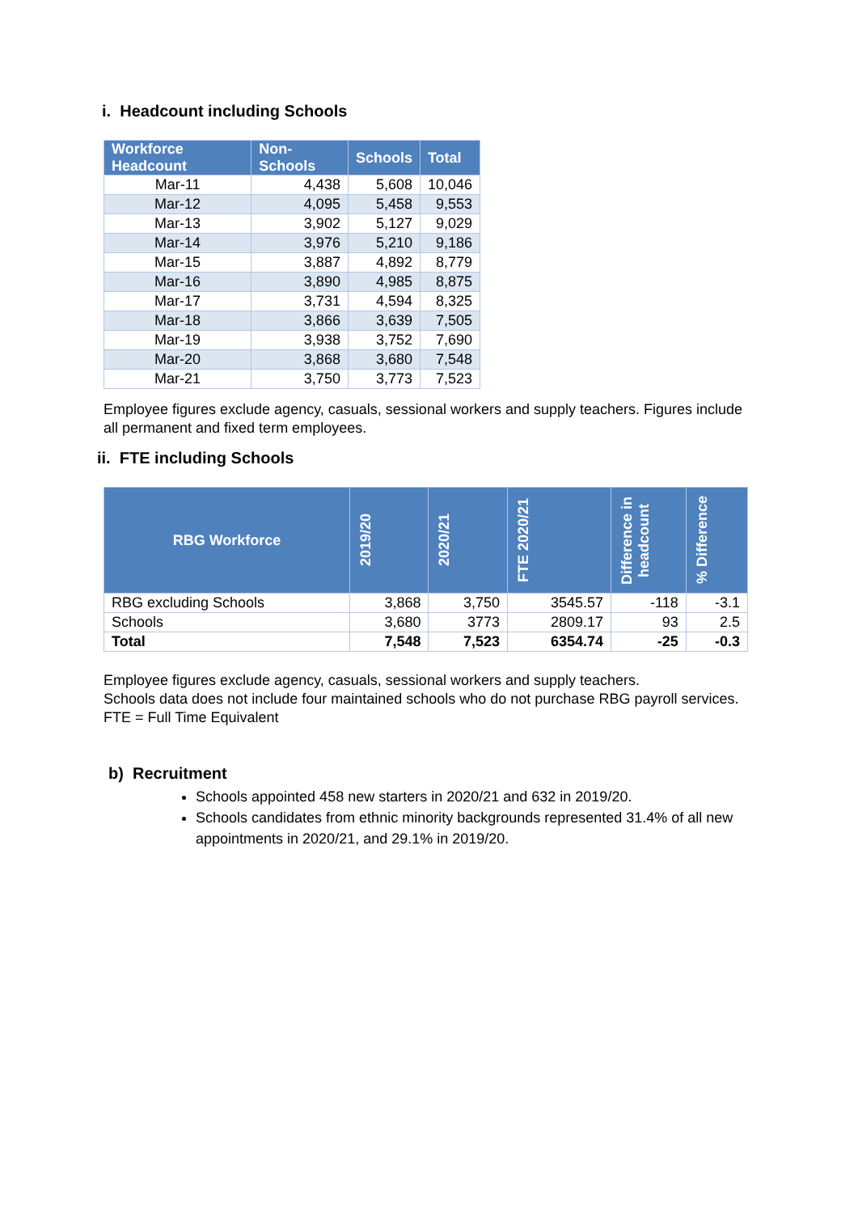i. Headcount including Schools
| Workforce Headcount | Non-Schools | Schools | Total |
| --- | --- | --- | --- |
| Mar-11 | 4,438 | 5,608 | 10,046 |
| Mar-12 | 4,095 | 5,458 | 9,553 |
| Mar-13 | 3,902 | 5,127 | 9,029 |
| Mar-14 | 3,976 | 5,210 | 9,186 |
| Mar-15 | 3,887 | 4,892 | 8,779 |
| Mar-16 | 3,890 | 4,985 | 8,875 |
| Mar-17 | 3,731 | 4,594 | 8,325 |
| Mar-18 | 3,866 | 3,639 | 7,505 |
| Mar-19 | 3,938 | 3,752 | 7,690 |
| Mar-20 | 3,868 | 3,680 | 7,548 |
| Mar-21 | 3,750 | 3,773 | 7,523 |
Employee figures exclude agency, casuals, sessional workers and supply teachers. Figures include all permanent and fixed term employees.
ii. FTE including Schools
| RBG Workforce | 2019/20 | 2020/21 | FTE 2020/21 | Difference in headcount | % Difference |
| --- | --- | --- | --- | --- | --- |
| RBG excluding Schools | 3,868 | 3,750 | 3545.57 | -118 | -3.1 |
| Schools | 3,680 | 3773 | 2809.17 | 93 | 2.5 |
| Total | 7,548 | 7,523 | 6354.74 | -25 | -0.3 |
Employee figures exclude agency, casuals, sessional workers and supply teachers.
Schools data does not include four maintained schools who do not purchase RBG payroll services.
FTE = Full Time Equivalent
b) Recruitment
Schools appointed 458 new starters in 2020/21 and 632 in 2019/20.
Schools candidates from ethnic minority backgrounds represented 31.4% of all new appointments in 2020/21, and 29.1% in 2019/20.